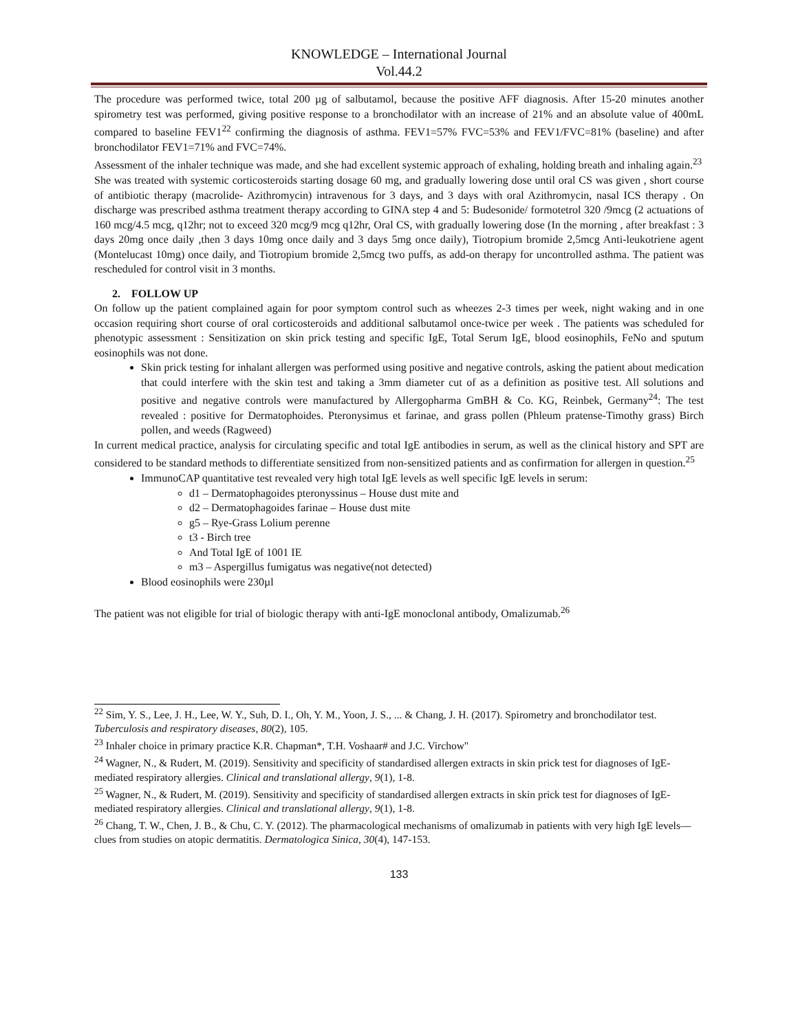KNOWLEDGE – International Journal
Vol.44.2
The procedure was performed twice, total 200 µg of salbutamol, because the positive AFF diagnosis. After 15-20 minutes another spirometry test was performed, giving positive response to a bronchodilator with an increase of 21% and an absolute value of 400mL compared to baseline FEV1<sup>22</sup> confirming the diagnosis of asthma. FEV1=57% FVC=53% and FEV1/FVC=81% (baseline) and after bronchodilator FEV1=71% and FVC=74%.
Assessment of the inhaler technique was made, and she had excellent systemic approach of exhaling, holding breath and inhaling again.<sup>23</sup>
She was treated with systemic corticosteroids starting dosage 60 mg, and gradually lowering dose until oral CS was given , short course of antibiotic therapy (macrolide- Azithromycin) intravenous for 3 days, and 3 days with oral Azithromycin, nasal ICS therapy . On discharge was prescribed asthma treatment therapy according to GINA step 4 and 5: Budesonide/ formotetrol 320 /9mcg (2 actuations of 160 mcg/4.5 mcg, q12hr; not to exceed 320 mcg/9 mcg q12hr, Oral CS, with gradually lowering dose (In the morning , after breakfast : 3 days 20mg once daily ,then 3 days 10mg once daily and 3 days 5mg once daily), Tiotropium bromide 2,5mcg Anti-leukotriene agent (Montelucast 10mg) once daily, and Tiotropium bromide 2,5mcg two puffs, as add-on therapy for uncontrolled asthma. The patient was rescheduled for control visit in 3 months.
2. FOLLOW UP
On follow up the patient complained again for poor symptom control such as wheezes 2-3 times per week, night waking and in one occasion requiring short course of oral corticosteroids and additional salbutamol once-twice per week . The patients was scheduled for phenotypic assessment : Sensitization on skin prick testing and specific IgE, Total Serum IgE, blood eosinophils, FeNo and sputum eosinophils was not done.
Skin prick testing for inhalant allergen was performed using positive and negative controls, asking the patient about medication that could interfere with the skin test and taking a 3mm diameter cut of as a definition as positive test. All solutions and positive and negative controls were manufactured by Allergopharma GmBH & Co. KG, Reinbek, Germany<sup>24</sup>: The test revealed : positive for Dermatophoides. Pteronysimus et farinae, and grass pollen (Phleum pratense-Timothy grass) Birch pollen, and weeds (Ragweed)
In current medical practice, analysis for circulating specific and total IgE antibodies in serum, as well as the clinical history and SPT are considered to be standard methods to differentiate sensitized from non-sensitized patients and as confirmation for allergen in question.<sup>25</sup>
ImmunoCAP quantitative test revealed very high total IgE levels as well specific IgE levels in serum:
d1 – Dermatophagoides pteronyssinus – House dust mite and
d2 – Dermatophagoides farinae – House dust mite
g5 – Rye-Grass Lolium perenne
t3 - Birch tree
And Total IgE of 1001 IE
m3 – Aspergillus fumigatus was negative(not detected)
Blood eosinophils were 230µl
The patient was not eligible for trial of biologic therapy with anti-IgE monoclonal antibody, Omalizumab.<sup>26</sup>
<sup>22</sup> Sim, Y. S., Lee, J. H., Lee, W. Y., Suh, D. I., Oh, Y. M., Yoon, J. S., ... & Chang, J. H. (2017). Spirometry and bronchodilator test. Tuberculosis and respiratory diseases, 80(2), 105.
<sup>23</sup> Inhaler choice in primary practice K.R. Chapman*, T.H. Voshaar# and J.C. Virchow"
<sup>24</sup> Wagner, N., & Rudert, M. (2019). Sensitivity and specificity of standardised allergen extracts in skin prick test for diagnoses of IgE-mediated respiratory allergies. Clinical and translational allergy, 9(1), 1-8.
<sup>25</sup> Wagner, N., & Rudert, M. (2019). Sensitivity and specificity of standardised allergen extracts in skin prick test for diagnoses of IgE-mediated respiratory allergies. Clinical and translational allergy, 9(1), 1-8.
<sup>26</sup> Chang, T. W., Chen, J. B., & Chu, C. Y. (2012). The pharmacological mechanisms of omalizumab in patients with very high IgE levels—clues from studies on atopic dermatitis. Dermatologica Sinica, 30(4), 147-153.
133